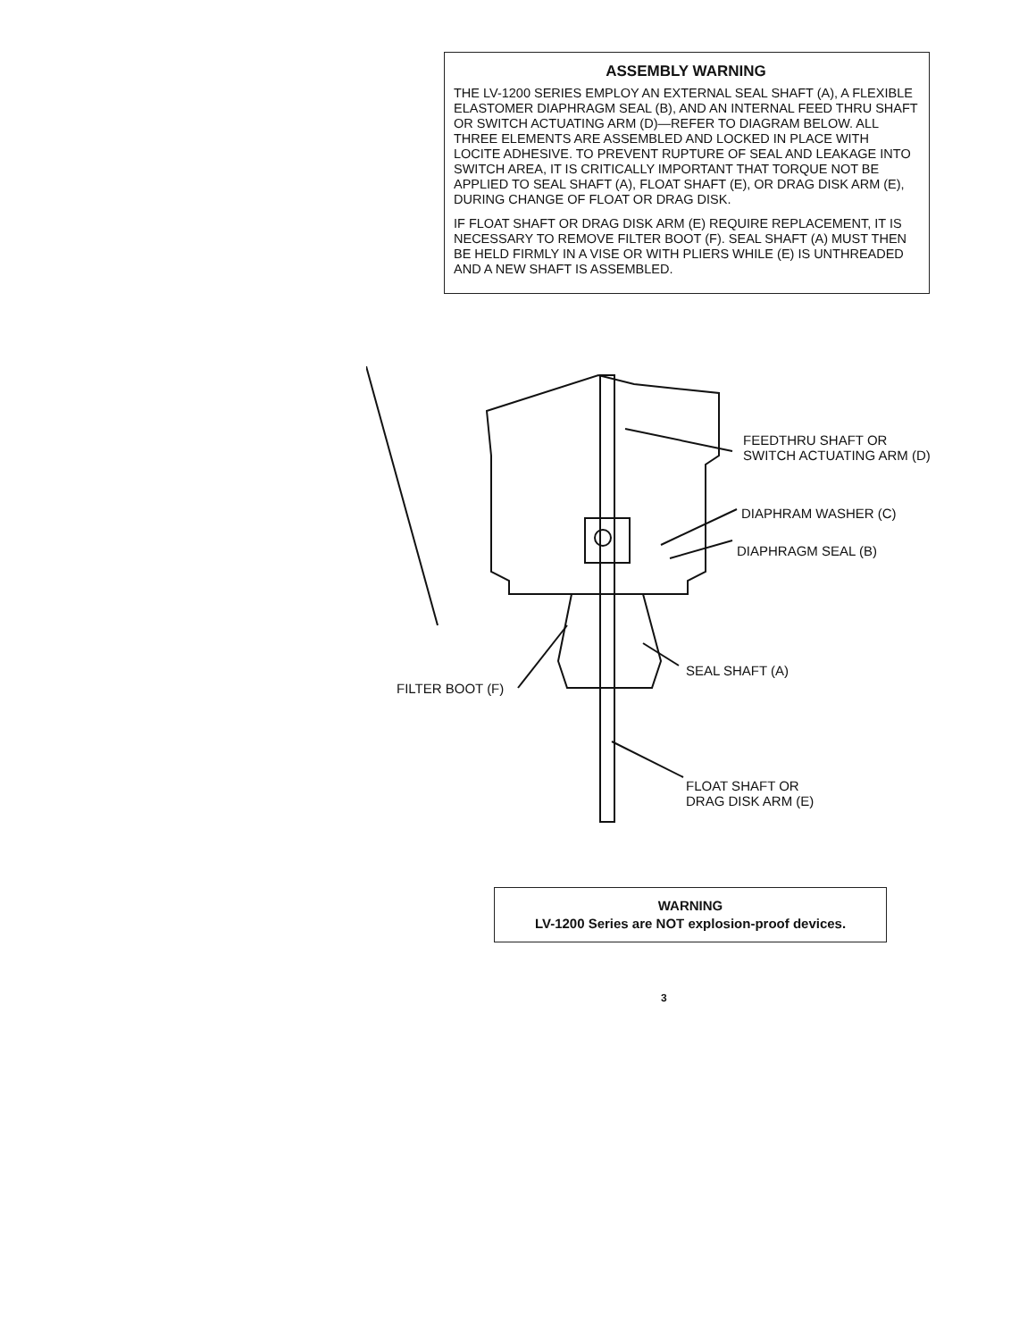ASSEMBLY WARNING
THE LV-1200 SERIES EMPLOY AN EXTERNAL SEAL SHAFT (A), A FLEXIBLE ELASTOMER DIAPHRAGM SEAL (B), AND AN INTERNAL FEED THRU SHAFT OR SWITCH ACTUATING ARM (D)—REFER TO DIAGRAM BELOW. ALL THREE ELEMENTS ARE ASSEMBLED AND LOCKED IN PLACE WITH LOCITE ADHESIVE. TO PREVENT RUPTURE OF SEAL AND LEAKAGE INTO SWITCH AREA, IT IS CRITICALLY IMPORTANT THAT TORQUE NOT BE APPLIED TO SEAL SHAFT (A), FLOAT SHAFT (E), OR DRAG DISK ARM (E), DURING CHANGE OF FLOAT OR DRAG DISK.
IF FLOAT SHAFT OR DRAG DISK ARM (E) REQUIRE REPLACEMENT, IT IS NECESSARY TO REMOVE FILTER BOOT (F). SEAL SHAFT (A) MUST THEN BE HELD FIRMLY IN A VISE OR WITH PLIERS WHILE (E) IS UNTHREADED AND A NEW SHAFT IS ASSEMBLED.
FEEDTHRU SHAFT OR
SWITCH ACTUATING ARM (D)
DIAPHRAM WASHER (C)
DIAPHRAGM SEAL (B)
SEAL SHAFT (A)
FILTER BOOT (F)
FLOAT SHAFT OR
DRAG DISK ARM (E)
WARNING
LV-1200 Series are NOT explosion-proof devices.
3